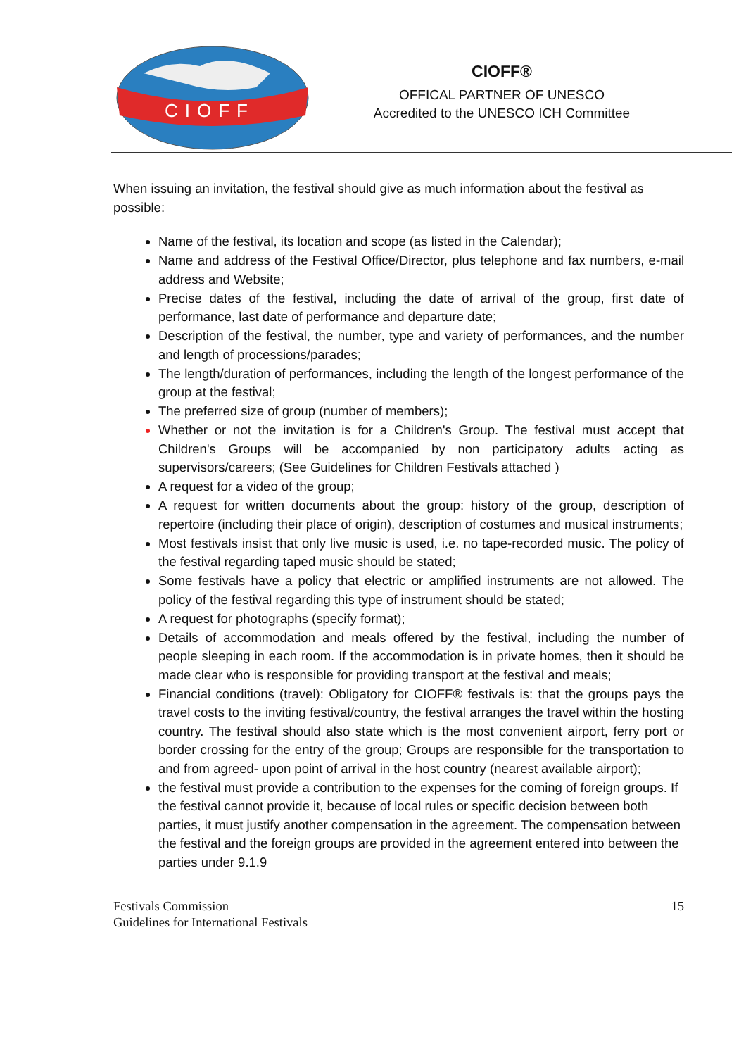CIOFF
CIOFF®
OFFICAL PARTNER OF UNESCO
Accredited to the UNESCO ICH Committee
When issuing an invitation, the festival should give as much information about the festival as possible:
Name of the festival, its location and scope (as listed in the Calendar);
Name and address of the Festival Office/Director, plus telephone and fax numbers, e-mail address and Website;
Precise dates of the festival, including the date of arrival of the group, first date of performance, last date of performance and departure date;
Description of the festival, the number, type and variety of performances, and the number and length of processions/parades;
The length/duration of performances, including the length of the longest performance of the group at the festival;
The preferred size of group (number of members);
Whether or not the invitation is for a Children's Group. The festival must accept that Children's Groups will be accompanied by non participatory adults acting as supervisors/careers; (See Guidelines for Children Festivals attached )
A request for a video of the group;
A request for written documents about the group: history of the group, description of repertoire (including their place of origin), description of costumes and musical instruments;
Most festivals insist that only live music is used, i.e. no tape-recorded music. The policy of the festival regarding taped music should be stated;
Some festivals have a policy that electric or amplified instruments are not allowed. The policy of the festival regarding this type of instrument should be stated;
A request for photographs (specify format);
Details of accommodation and meals offered by the festival, including the number of people sleeping in each room. If the accommodation is in private homes, then it should be made clear who is responsible for providing transport at the festival and meals;
Financial conditions (travel): Obligatory for CIOFF® festivals is: that the groups pays the travel costs to the inviting festival/country, the festival arranges the travel within the hosting country. The festival should also state which is the most convenient airport, ferry port or border crossing for the entry of the group; Groups are responsible for the transportation to and from agreed- upon point of arrival in the host country (nearest available airport);
the festival must provide a contribution to the expenses for the coming of foreign groups. If the festival cannot provide it, because of local rules or specific decision between both parties, it must justify another compensation in the agreement. The compensation between the festival and the foreign groups are provided in the agreement entered into between the parties under 9.1.9
Festivals Commission
Guidelines for International Festivals
15